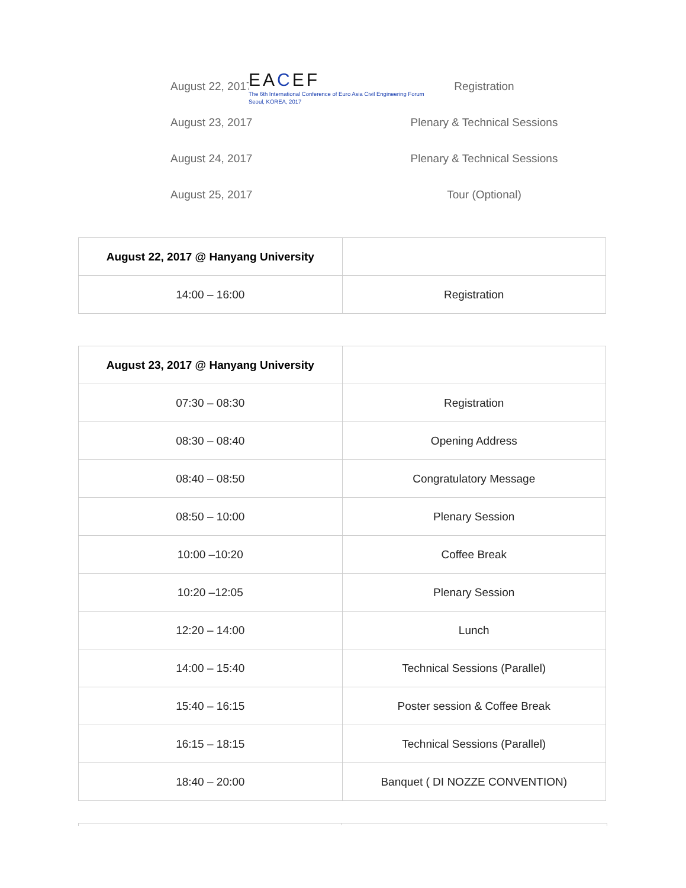August 22, 2017 Registration
August 23, 2017 Plenary & Technical Sessions
August 24, 2017 Plenary & Technical Sessions
August 25, 2017 Tour (Optional)
EACEF
The 6th International Conference of Euro Asia Civil Engineering Forum
Seoul, KOREA, 2017
| August 22, 2017 @ Hanyang University | |
| 14:00 – 16:00 | Registration |
| August 23, 2017 @ Hanyang University | |
| 07:30 – 08:30 | Registration |
| 08:30 – 08:40 | Opening Address |
| 08:40 – 08:50 | Congratulatory Message |
| 08:50 – 10:00 | Plenary Session |
| 10:00 –10:20 | Coffee Break |
| 10:20 –12:05 | Plenary Session |
| 12:20 – 14:00 | Lunch |
| 14:00 – 15:40 | Technical Sessions (Parallel) |
| 15:40 – 16:15 | Poster session & Coffee Break |
| 16:15 – 18:15 | Technical Sessions (Parallel) |
| 18:40 – 20:00 | Banquet ( DI NOZZE CONVENTION) |